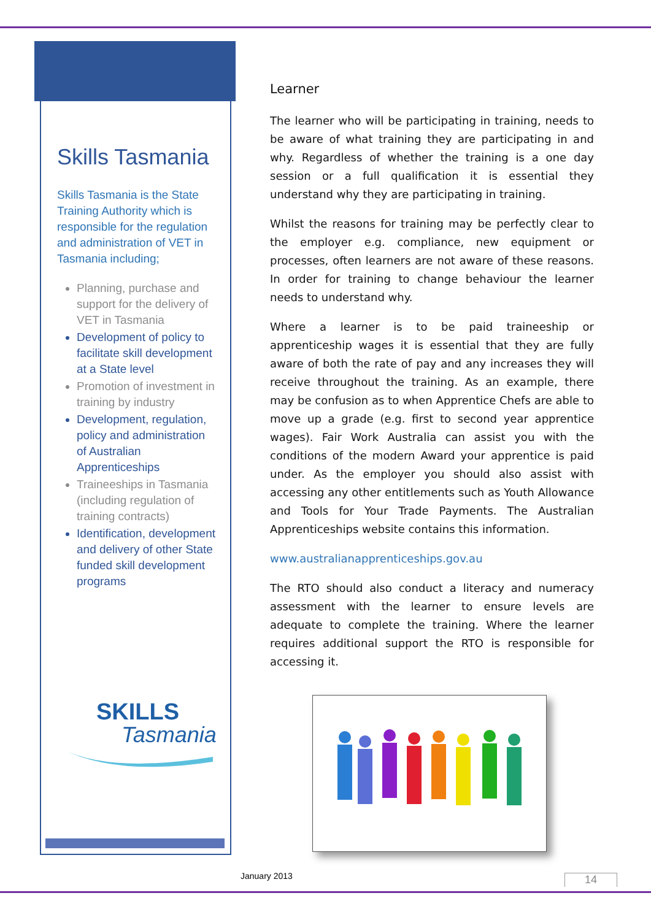Skills Tasmania
Skills Tasmania is the State Training Authority which is responsible for the regulation and administration of VET in Tasmania including;
Planning, purchase and support for the delivery of VET in Tasmania
Development of policy to facilitate skill development at a State level
Promotion of investment in training by industry
Development, regulation, policy and administration of Australian Apprenticeships
Traineeships in Tasmania (including regulation of training contracts)
Identification, development and delivery of other State funded skill development programs
SKILLS
Tasmania
Learner
The learner who will be participating in training, needs to be aware of what training they are participating in and why. Regardless of whether the training is a one day session or a full qualification it is essential they understand why they are participating in training.
Whilst the reasons for training may be perfectly clear to the employer e.g. compliance, new equipment or processes, often learners are not aware of these reasons. In order for training to change behaviour the learner needs to understand why.
Where a learner is to be paid traineeship or apprenticeship wages it is essential that they are fully aware of both the rate of pay and any increases they will receive throughout the training. As an example, there may be confusion as to when Apprentice Chefs are able to move up a grade (e.g. first to second year apprentice wages). Fair Work Australia can assist you with the conditions of the modern Award your apprentice is paid under. As the employer you should also assist with accessing any other entitlements such as Youth Allowance and Tools for Your Trade Payments. The Australian Apprenticeships website contains this information.
www.australianapprenticeships.gov.au
The RTO should also conduct a literacy and numeracy assessment with the learner to ensure levels are adequate to complete the training. Where the learner requires additional support the RTO is responsible for accessing it.
January 2013 14